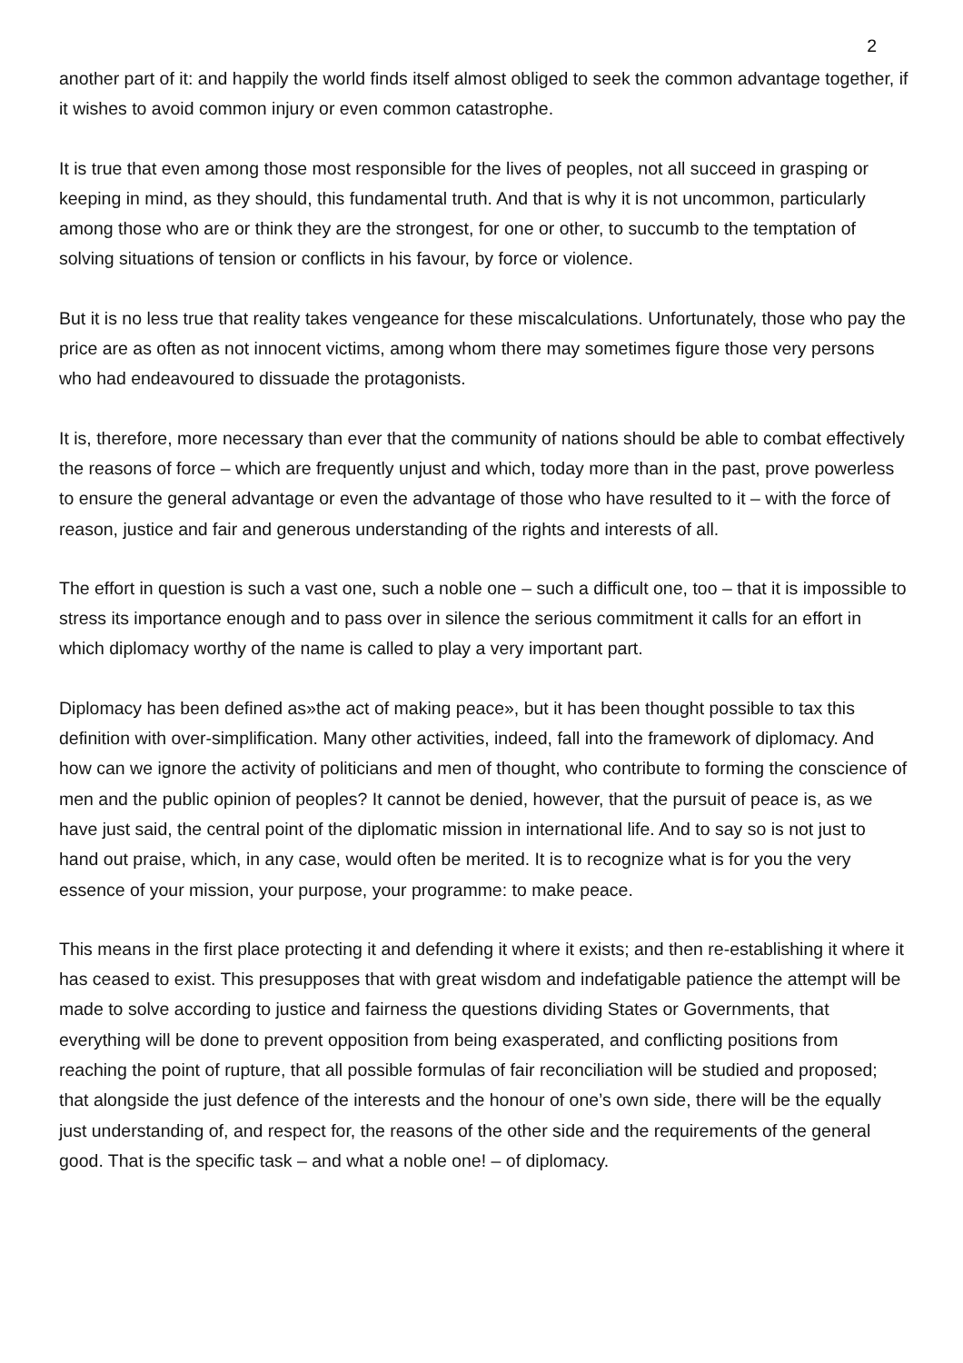2
another part of it: and happily the world finds itself almost obliged to seek the common advantage together, if it wishes to avoid common injury or even common catastrophe.
It is true that even among those most responsible for the lives of peoples, not all succeed in grasping or keeping in mind, as they should, this fundamental truth. And that is why it is not uncommon, particularly among those who are or think they are the strongest, for one or other, to succumb to the temptation of solving situations of tension or conflicts in his favour, by force or violence.
But it is no less true that reality takes vengeance for these miscalculations. Unfortunately, those who pay the price are as often as not innocent victims, among whom there may sometimes figure those very persons who had endeavoured to dissuade the protagonists.
It is, therefore, more necessary than ever that the community of nations should be able to combat effectively the reasons of force – which are frequently unjust and which, today more than in the past, prove powerless to ensure the general advantage or even the advantage of those who have resulted to it – with the force of reason, justice and fair and generous understanding of the rights and interests of all.
The effort in question is such a vast one, such a noble one – such a difficult one, too – that it is impossible to stress its importance enough and to pass over in silence the serious commitment it calls for an effort in which diplomacy worthy of the name is called to play a very important part.
Diplomacy has been defined as»the act of making peace», but it has been thought possible to tax this definition with over-simplification. Many other activities, indeed, fall into the framework of diplomacy. And how can we ignore the activity of politicians and men of thought, who contribute to forming the conscience of men and the public opinion of peoples? It cannot be denied, however, that the pursuit of peace is, as we have just said, the central point of the diplomatic mission in international life. And to say so is not just to hand out praise, which, in any case, would often be merited. It is to recognize what is for you the very essence of your mission, your purpose, your programme: to make peace.
This means in the first place protecting it and defending it where it exists; and then re-establishing it where it has ceased to exist. This presupposes that with great wisdom and indefatigable patience the attempt will be made to solve according to justice and fairness the questions dividing States or Governments, that everything will be done to prevent opposition from being exasperated, and conflicting positions from reaching the point of rupture, that all possible formulas of fair reconciliation will be studied and proposed; that alongside the just defence of the interests and the honour of one’s own side, there will be the equally just understanding of, and respect for, the reasons of the other side and the requirements of the general good. That is the specific task – and what a noble one! – of diplomacy.